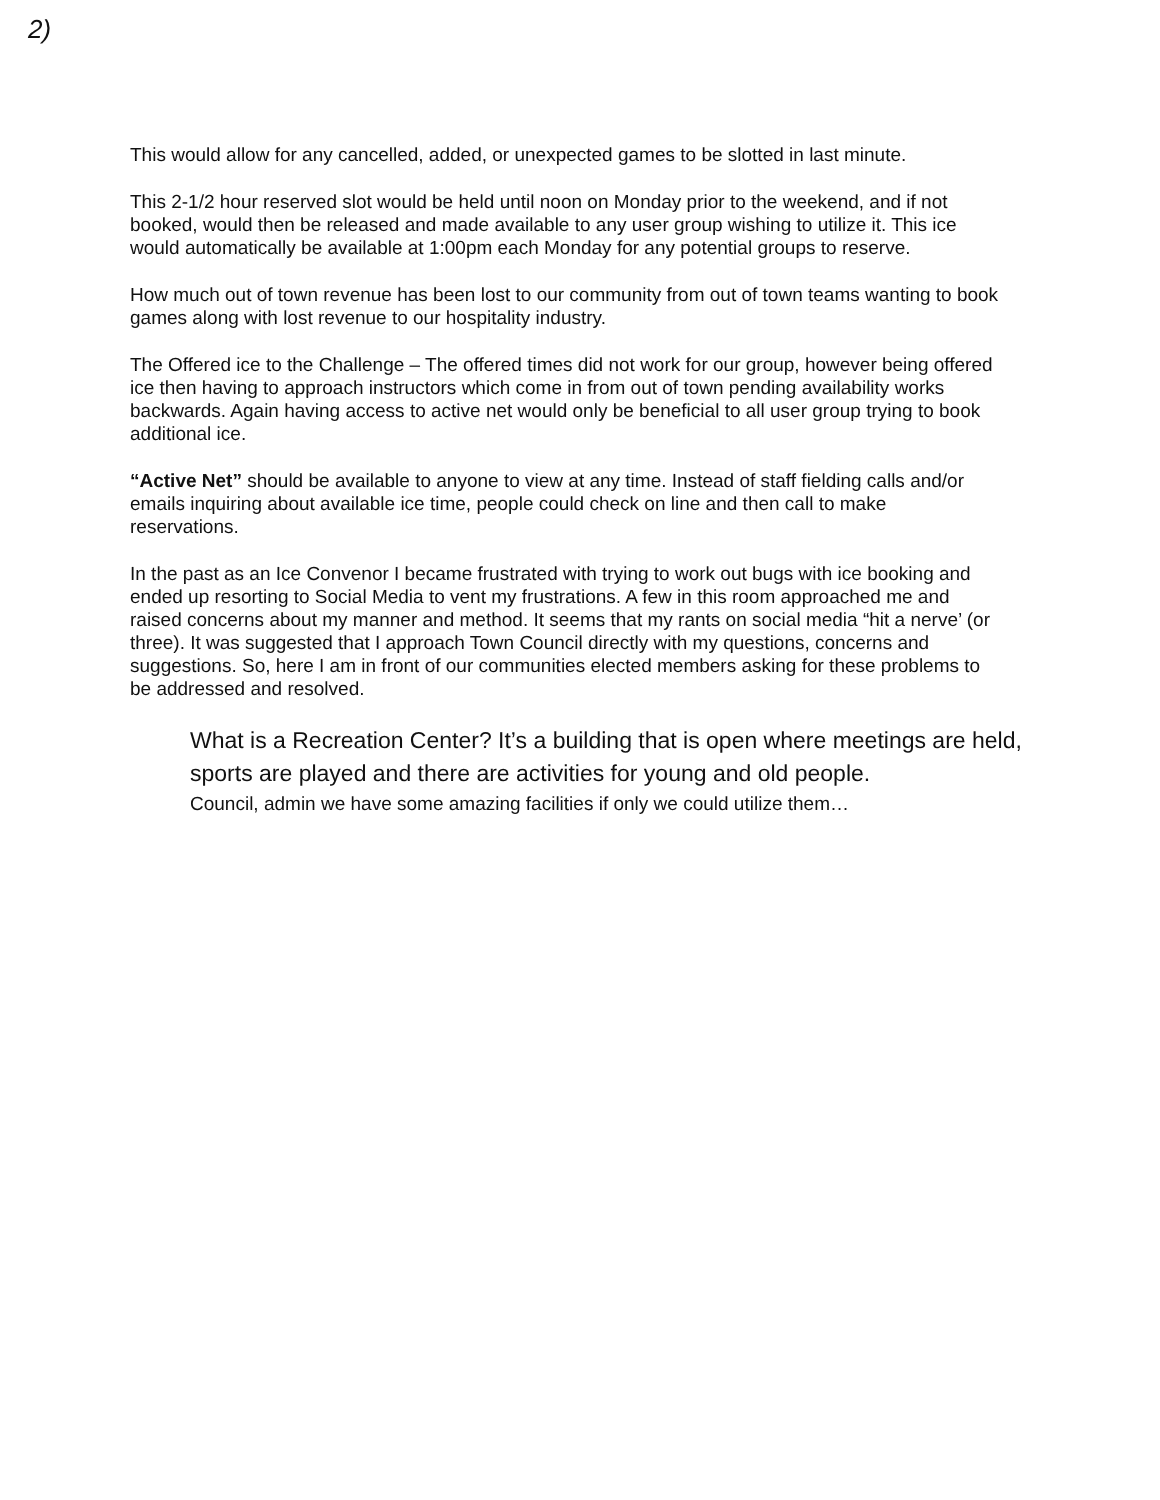2)
This would allow for any cancelled, added, or unexpected games to be slotted in last minute.
This 2-1/2 hour reserved slot would be held until noon on Monday prior to the weekend, and if not booked, would then be released and made available to any user group wishing to utilize it. This ice would automatically be available at 1:00pm each Monday for any potential groups to reserve.
How much out of town revenue has been lost to our community from out of town teams wanting to book games along with lost revenue to our hospitality industry.
The Offered ice to the Challenge – The offered times did not work for our group, however being offered ice then having to approach instructors which come in from out of town pending availability works backwards. Again having access to active net would only be beneficial to all user group trying to book additional ice.
“Active Net” should be available to anyone to view at any time. Instead of staff fielding calls and/or emails inquiring about available ice time, people could check on line and then call to make reservations.
In the past as an Ice Convenor I became frustrated with trying to work out bugs with ice booking and ended up resorting to Social Media to vent my frustrations. A few in this room approached me and raised concerns about my manner and method. It seems that my rants on social media “hit a nerve’ (or three). It was suggested that I approach Town Council directly with my questions, concerns and suggestions. So, here I am in front of our communities elected members asking for these problems to be addressed and resolved.
What is a Recreation Center? It’s a building that is open where meetings are held, sports are played and there are activities for young and old people.
Council, admin we have some amazing facilities if only we could utilize them…